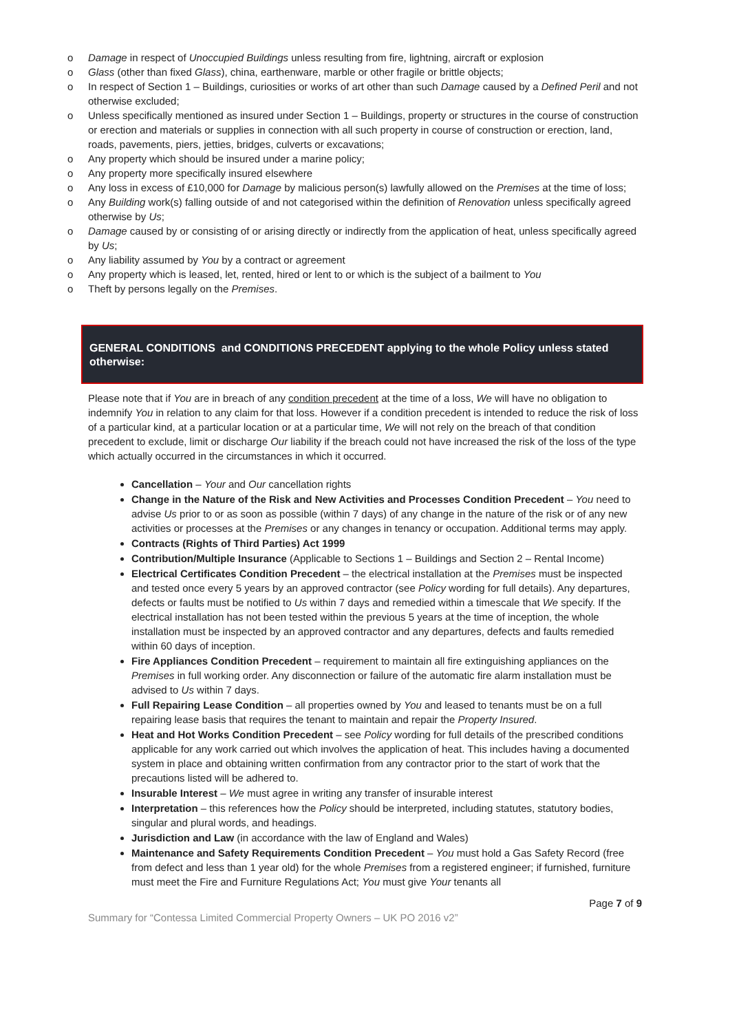o Damage in respect of Unoccupied Buildings unless resulting from fire, lightning, aircraft or explosion
o Glass (other than fixed Glass), china, earthenware, marble or other fragile or brittle objects;
o In respect of Section 1 – Buildings, curiosities or works of art other than such Damage caused by a Defined Peril and not otherwise excluded;
o Unless specifically mentioned as insured under Section 1 – Buildings, property or structures in the course of construction or erection and materials or supplies in connection with all such property in course of construction or erection, land, roads, pavements, piers, jetties, bridges, culverts or excavations;
o Any property which should be insured under a marine policy;
o Any property more specifically insured elsewhere
o Any loss in excess of £10,000 for Damage by malicious person(s) lawfully allowed on the Premises at the time of loss;
o Any Building work(s) falling outside of and not categorised within the definition of Renovation unless specifically agreed otherwise by Us;
o Damage caused by or consisting of or arising directly or indirectly from the application of heat, unless specifically agreed by Us;
o Any liability assumed by You by a contract or agreement
o Any property which is leased, let, rented, hired or lent to or which is the subject of a bailment to You
o Theft by persons legally on the Premises.
GENERAL CONDITIONS and CONDITIONS PRECEDENT applying to the whole Policy unless stated otherwise:
Please note that if You are in breach of any condition precedent at the time of a loss, We will have no obligation to indemnify You in relation to any claim for that loss. However if a condition precedent is intended to reduce the risk of loss of a particular kind, at a particular location or at a particular time, We will not rely on the breach of that condition precedent to exclude, limit or discharge Our liability if the breach could not have increased the risk of the loss of the type which actually occurred in the circumstances in which it occurred.
Cancellation – Your and Our cancellation rights
Change in the Nature of the Risk and New Activities and Processes Condition Precedent – You need to advise Us prior to or as soon as possible (within 7 days) of any change in the nature of the risk or of any new activities or processes at the Premises or any changes in tenancy or occupation. Additional terms may apply.
Contracts (Rights of Third Parties) Act 1999
Contribution/Multiple Insurance (Applicable to Sections 1 – Buildings and Section 2 – Rental Income)
Electrical Certificates Condition Precedent – the electrical installation at the Premises must be inspected and tested once every 5 years by an approved contractor (see Policy wording for full details). Any departures, defects or faults must be notified to Us within 7 days and remedied within a timescale that We specify. If the electrical installation has not been tested within the previous 5 years at the time of inception, the whole installation must be inspected by an approved contractor and any departures, defects and faults remedied within 60 days of inception.
Fire Appliances Condition Precedent – requirement to maintain all fire extinguishing appliances on the Premises in full working order. Any disconnection or failure of the automatic fire alarm installation must be advised to Us within 7 days.
Full Repairing Lease Condition – all properties owned by You and leased to tenants must be on a full repairing lease basis that requires the tenant to maintain and repair the Property Insured.
Heat and Hot Works Condition Precedent – see Policy wording for full details of the prescribed conditions applicable for any work carried out which involves the application of heat. This includes having a documented system in place and obtaining written confirmation from any contractor prior to the start of work that the precautions listed will be adhered to.
Insurable Interest – We must agree in writing any transfer of insurable interest
Interpretation – this references how the Policy should be interpreted, including statutes, statutory bodies, singular and plural words, and headings.
Jurisdiction and Law (in accordance with the law of England and Wales)
Maintenance and Safety Requirements Condition Precedent – You must hold a Gas Safety Record (free from defect and less than 1 year old) for the whole Premises from a registered engineer; if furnished, furniture must meet the Fire and Furniture Regulations Act; You must give Your tenants all
Page 7 of 9
Summary for “Contessa Limited Commercial Property Owners – UK PO 2016 v2”